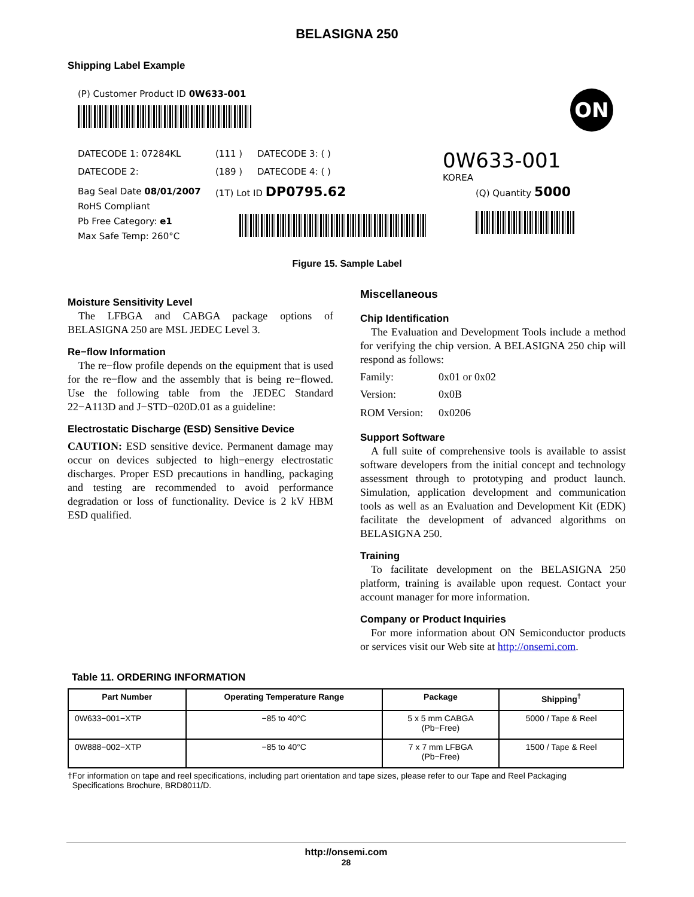BELASIGNA 250
Shipping Label Example
(P) Customer Product ID 0W633-001
ON
DATECODE 1: 07284KL
(111 )
DATECODE 3: ( )
0W633-001
KOREA
DATECODE 2:
(189 )
DATECODE 4: ( )
Bag Seal Date 08/01/2007
RoHS Compliant
Pb Free Category: e1
Max Safe Temp: 260°C
(1T) Lot ID DP0795.62
(Q) Quantity 5000
Figure 15. Sample Label
Moisture Sensitivity Level
The LFBGA and CABGA package options of BELASIGNA 250 are MSL JEDEC Level 3.
Re−flow Information
The re−flow profile depends on the equipment that is used for the re−flow and the assembly that is being re−flowed. Use the following table from the JEDEC Standard 22−A113D and J−STD−020D.01 as a guideline:
Electrostatic Discharge (ESD) Sensitive Device
CAUTION: ESD sensitive device. Permanent damage may occur on devices subjected to high−energy electrostatic discharges. Proper ESD precautions in handling, packaging and testing are recommended to avoid performance degradation or loss of functionality. Device is 2 kV HBM ESD qualified.
Miscellaneous
Chip Identification
The Evaluation and Development Tools include a method for verifying the chip version. A BELASIGNA 250 chip will respond as follows:
| Family: | 0x01 or 0x02 |
| Version: | 0x0B |
| ROM Version: | 0x0206 |
Support Software
A full suite of comprehensive tools is available to assist software developers from the initial concept and technology assessment through to prototyping and product launch. Simulation, application development and communication tools as well as an Evaluation and Development Kit (EDK) facilitate the development of advanced algorithms on BELASIGNA 250.
Training
To facilitate development on the BELASIGNA 250 platform, training is available upon request. Contact your account manager for more information.
Company or Product Inquiries
For more information about ON Semiconductor products or services visit our Web site at http://onsemi.com.
Table 11. ORDERING INFORMATION
| Part Number | Operating Temperature Range | Package | Shipping<sup>†</sup> |
| --- | --- | --- | --- |
| 0W633−001−XTP | −85 to 40°C | 5 x 5 mm CABGA (Pb−Free) | 5000 / Tape & Reel |
| 0W888−002−XTP | −85 to 40°C | 7 x 7 mm LFBGA (Pb−Free) | 1500 / Tape & Reel |
†For information on tape and reel specifications, including part orientation and tape sizes, please refer to our Tape and Reel Packaging
Specifications Brochure, BRD8011/D.
http://onsemi.com
28